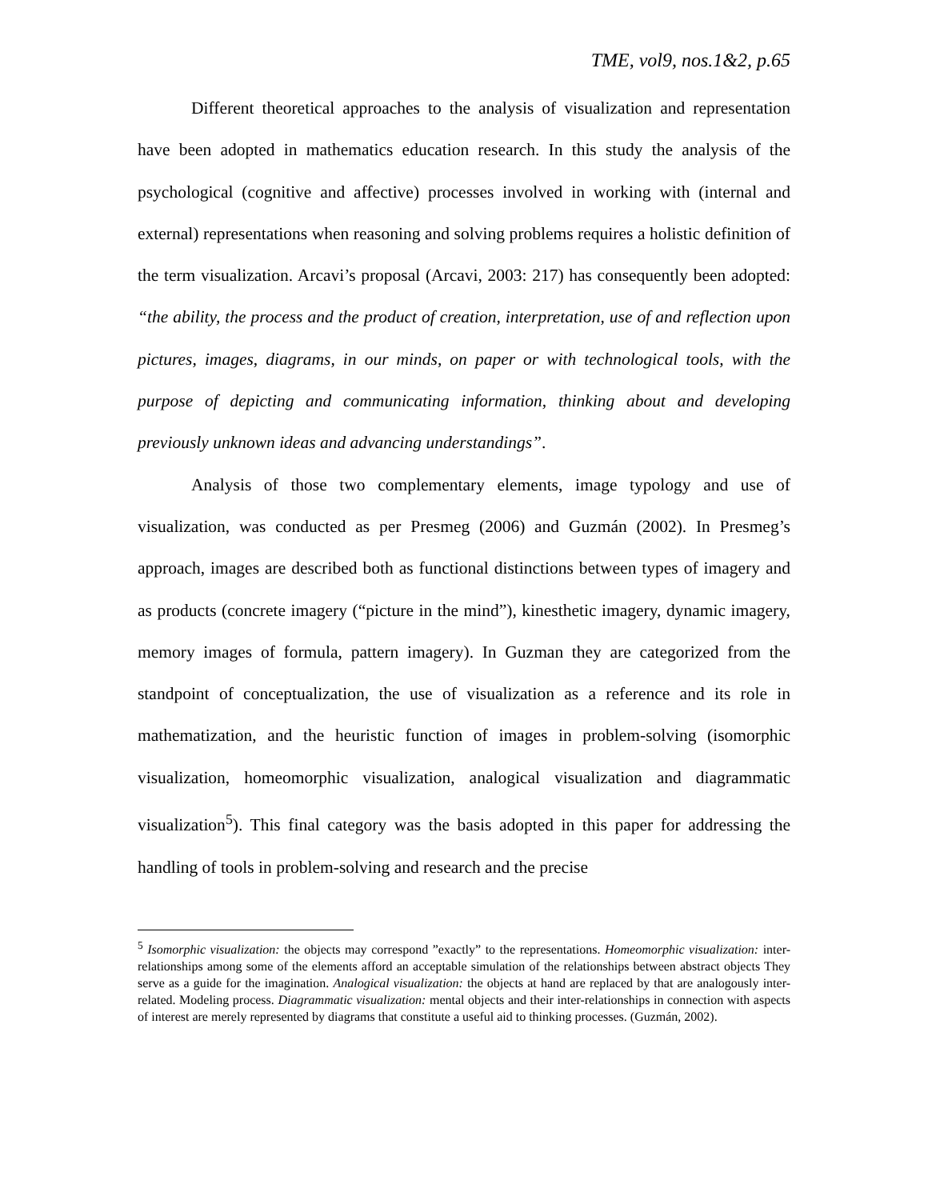TME, vol9, nos.1&2, p.65
Different theoretical approaches to the analysis of visualization and representation have been adopted in mathematics education research. In this study the analysis of the psychological (cognitive and affective) processes involved in working with (internal and external) representations when reasoning and solving problems requires a holistic definition of the term visualization. Arcavi’s proposal (Arcavi, 2003: 217) has consequently been adopted: “the ability, the process and the product of creation, interpretation, use of and reflection upon pictures, images, diagrams, in our minds, on paper or with technological tools, with the purpose of depicting and communicating information, thinking about and developing previously unknown ideas and advancing understandings”.
Analysis of those two complementary elements, image typology and use of visualization, was conducted as per Presmeg (2006) and Guzmán (2002). In Presmeg’s approach, images are described both as functional distinctions between types of imagery and as products (concrete imagery (“picture in the mind”), kinesthetic imagery, dynamic imagery, memory images of formula, pattern imagery). In Guzman they are categorized from the standpoint of conceptualization, the use of visualization as a reference and its role in mathematization, and the heuristic function of images in problem-solving (isomorphic visualization, homeomorphic visualization, analogical visualization and diagrammatic visualization<sup>5</sup>). This final category was the basis adopted in this paper for addressing the handling of tools in problem-solving and research and the precise
<sup>5</sup> Isomorphic visualization: the objects may correspond ”exactly” to the representations. Homeomorphic visualization: inter-relationships among some of the elements afford an acceptable simulation of the relationships between abstract objects They serve as a guide for the imagination. Analogical visualization: the objects at hand are replaced by that are analogously inter-related. Modeling process. Diagrammatic visualization: mental objects and their inter-relationships in connection with aspects of interest are merely represented by diagrams that constitute a useful aid to thinking processes. (Guzmán, 2002).